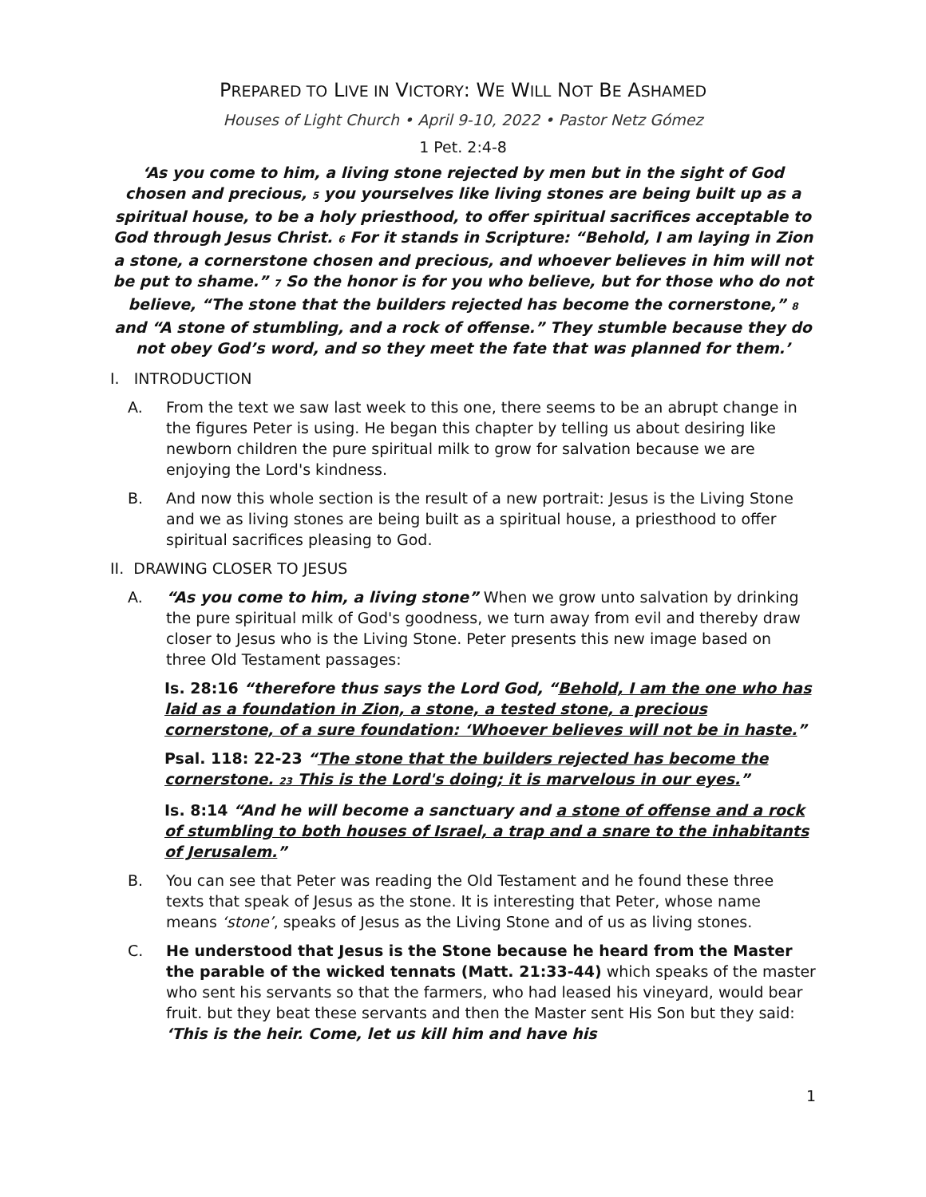PREPARED TO LIVE IN VICTORY: WE WILL NOT BE ASHAMED
Houses of Light Church • April 9-10, 2022 • Pastor Netz Gómez
1 Pet. 2:4-8
‘As you come to him, a living stone rejected by men but in the sight of God chosen and precious, 5 you yourselves like living stones are being built up as a spiritual house, to be a holy priesthood, to offer spiritual sacrifices acceptable to God through Jesus Christ. 6 For it stands in Scripture: “Behold, I am laying in Zion a stone, a cornerstone chosen and precious, and whoever believes in him will not be put to shame.” 7 So the honor is for you who believe, but for those who do not believe, “The stone that the builders rejected has become the cornerstone,” 8 and “A stone of stumbling, and a rock of offense.” They stumble because they do not obey God’s word, and so they meet the fate that was planned for them.’
I. INTRODUCTION
A. From the text we saw last week to this one, there seems to be an abrupt change in the figures Peter is using. He began this chapter by telling us about desiring like newborn children the pure spiritual milk to grow for salvation because we are enjoying the Lord's kindness.
B. And now this whole section is the result of a new portrait: Jesus is the Living Stone and we as living stones are being built as a spiritual house, a priesthood to offer spiritual sacrifices pleasing to God.
II. DRAWING CLOSER TO JESUS
A. “As you come to him, a living stone” When we grow unto salvation by drinking the pure spiritual milk of God's goodness, we turn away from evil and thereby draw closer to Jesus who is the Living Stone. Peter presents this new image based on three Old Testament passages:
Is. 28:16 “therefore thus says the Lord God, “Behold, I am the one who has laid as a foundation in Zion, a stone, a tested stone, a precious cornerstone, of a sure foundation: ‘Whoever believes will not be in haste.”
Psal. 118: 22-23 “The stone that the builders rejected has become the cornerstone. 23 This is the Lord's doing; it is marvelous in our eyes.”
Is. 8:14 “And he will become a sanctuary and a stone of offense and a rock of stumbling to both houses of Israel, a trap and a snare to the inhabitants of Jerusalem.”
B. You can see that Peter was reading the Old Testament and he found these three texts that speak of Jesus as the stone. It is interesting that Peter, whose name means ‘stone’, speaks of Jesus as the Living Stone and of us as living stones.
C. He understood that Jesus is the Stone because he heard from the Master the parable of the wicked tennats (Matt. 21:33-44) which speaks of the master who sent his servants so that the farmers, who had leased his vineyard, would bear fruit. but they beat these servants and then the Master sent His Son but they said: ‘This is the heir. Come, let us kill him and have his
1